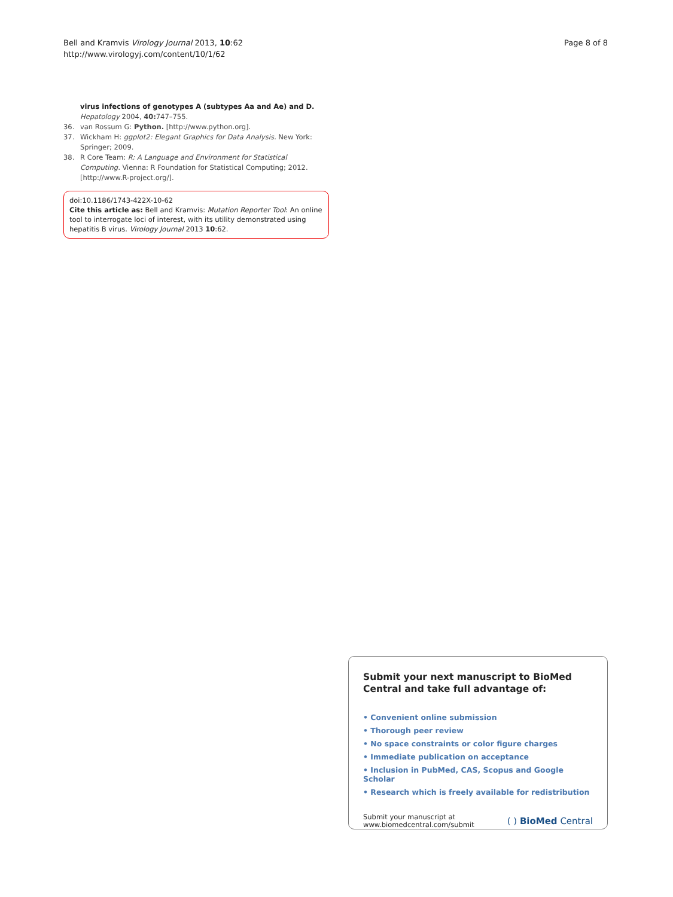Bell and Kramvis Virology Journal 2013, 10:62
http://www.virologyj.com/content/10/1/62
Page 8 of 8
virus infections of genotypes A (subtypes Aa and Ae) and D. Hepatology 2004, 40: 747–755.
36. van Rossum G: Python. [http://www.python.org].
37. Wickham H: ggplot2: Elegant Graphics for Data Analysis. New York: Springer; 2009.
38. R Core Team: R: A Language and Environment for Statistical Computing. Vienna: R Foundation for Statistical Computing; 2012. [http://www.R-project.org/].
doi:10.1186/1743-422X-10-62
Cite this article as: Bell and Kramvis: Mutation Reporter Tool: An online tool to interrogate loci of interest, with its utility demonstrated using hepatitis B virus. Virology Journal 2013 10:62.
Submit your next manuscript to BioMed Central and take full advantage of:
• Convenient online submission
• Thorough peer review
• No space constraints or color figure charges
• Immediate publication on acceptance
• Inclusion in PubMed, CAS, Scopus and Google Scholar
• Research which is freely available for redistribution
Submit your manuscript at
www.biomedcentral.com/submit
( ) BioMed Central